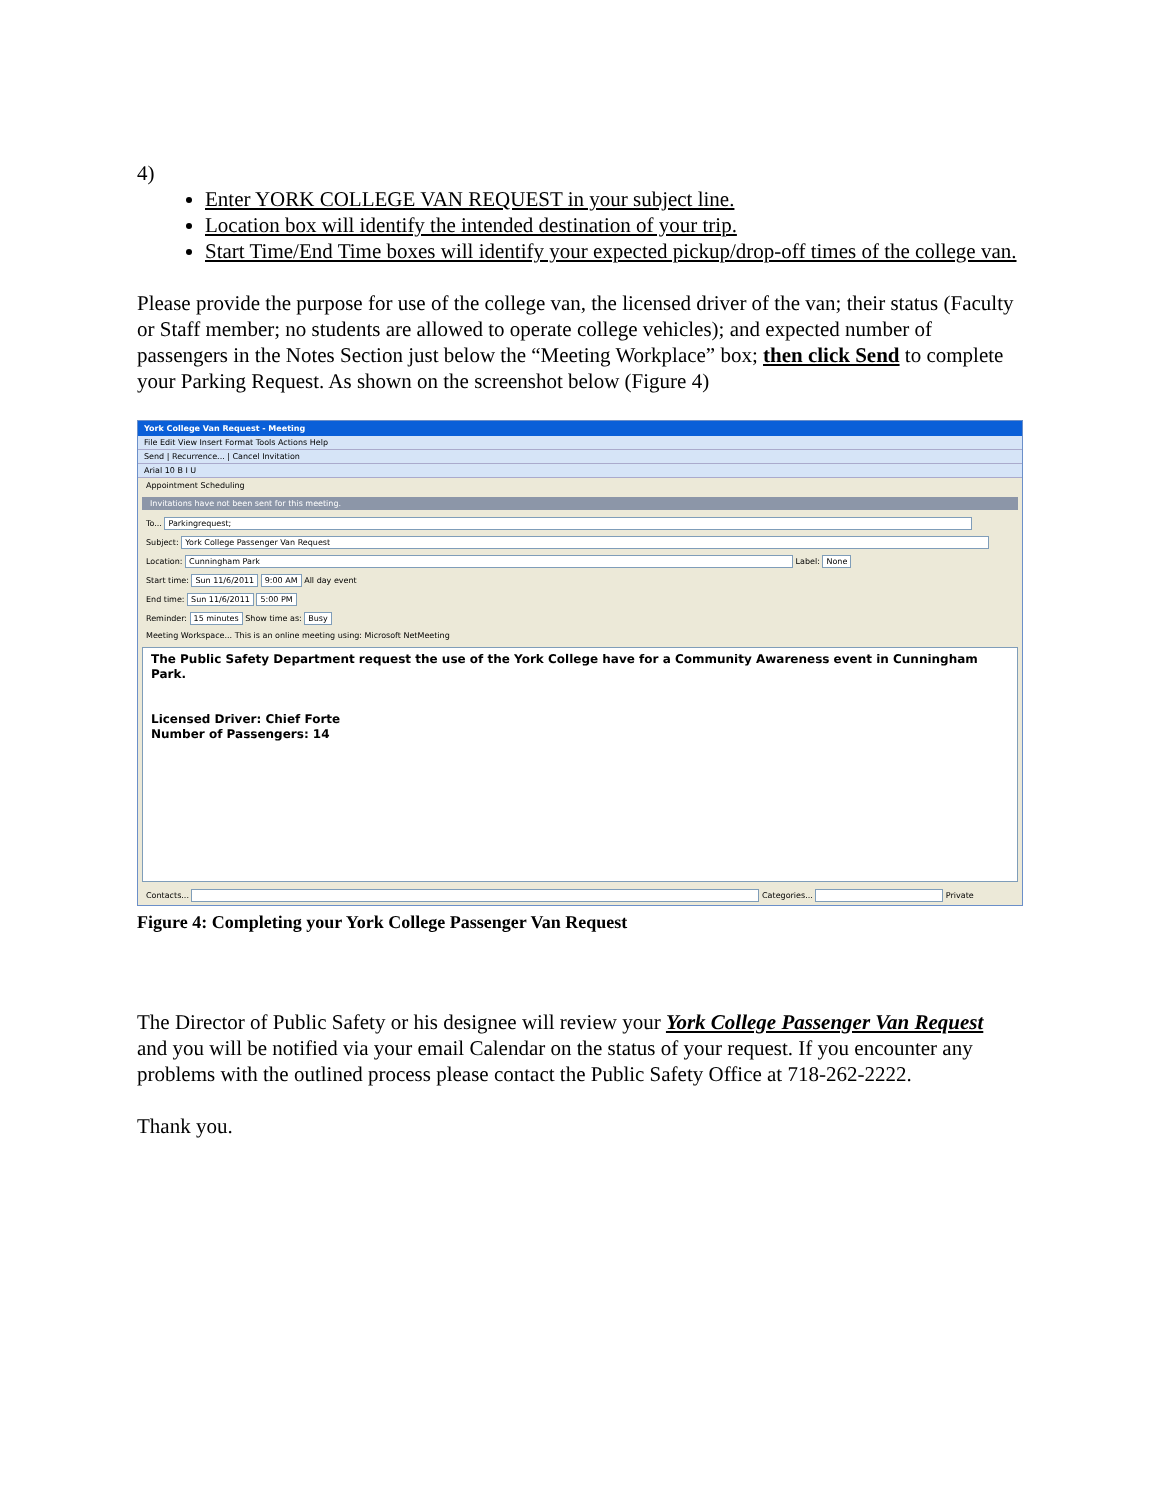4)
Enter YORK COLLEGE VAN REQUEST in your subject line.
Location box will identify the intended destination of your trip.
Start Time/End Time boxes will identify your expected pickup/drop-off times of the college van.
Please provide the purpose for use of the college van, the licensed driver of the van; their status (Faculty or Staff member; no students are allowed to operate college vehicles); and expected number of passengers in the Notes Section just below the “Meeting Workplace” box; then click Send to complete your Parking Request. As shown on the screenshot below (Figure 4)
York College Van Request - Meeting
File Edit View Insert Format Tools Actions Help
Send | Recurrence... | Cancel Invitation
Arial 10 B I U
Appointment Scheduling
Invitations have not been sent for this meeting.
To... Parkingrequest;
Subject: York College Passenger Van Request
Location: Cunningham Park Label: None
Start time: Sun 11/6/2011 9:00 AM All day event
End time: Sun 11/6/2011 5:00 PM
Reminder: 15 minutes Show time as: Busy
Meeting Workspace... This is an online meeting using: Microsoft NetMeeting
The Public Safety Department request the use of the York College have for a Community Awareness event in Cunningham Park.
Licensed Driver: Chief Forte
Number of Passengers: 14
Contacts... Categories... Private
Figure 4: Completing your York College Passenger Van Request
The Director of Public Safety or his designee will review your York College Passenger Van Request and you will be notified via your email Calendar on the status of your request. If you encounter any problems with the outlined process please contact the Public Safety Office at 718-262-2222.
Thank you.